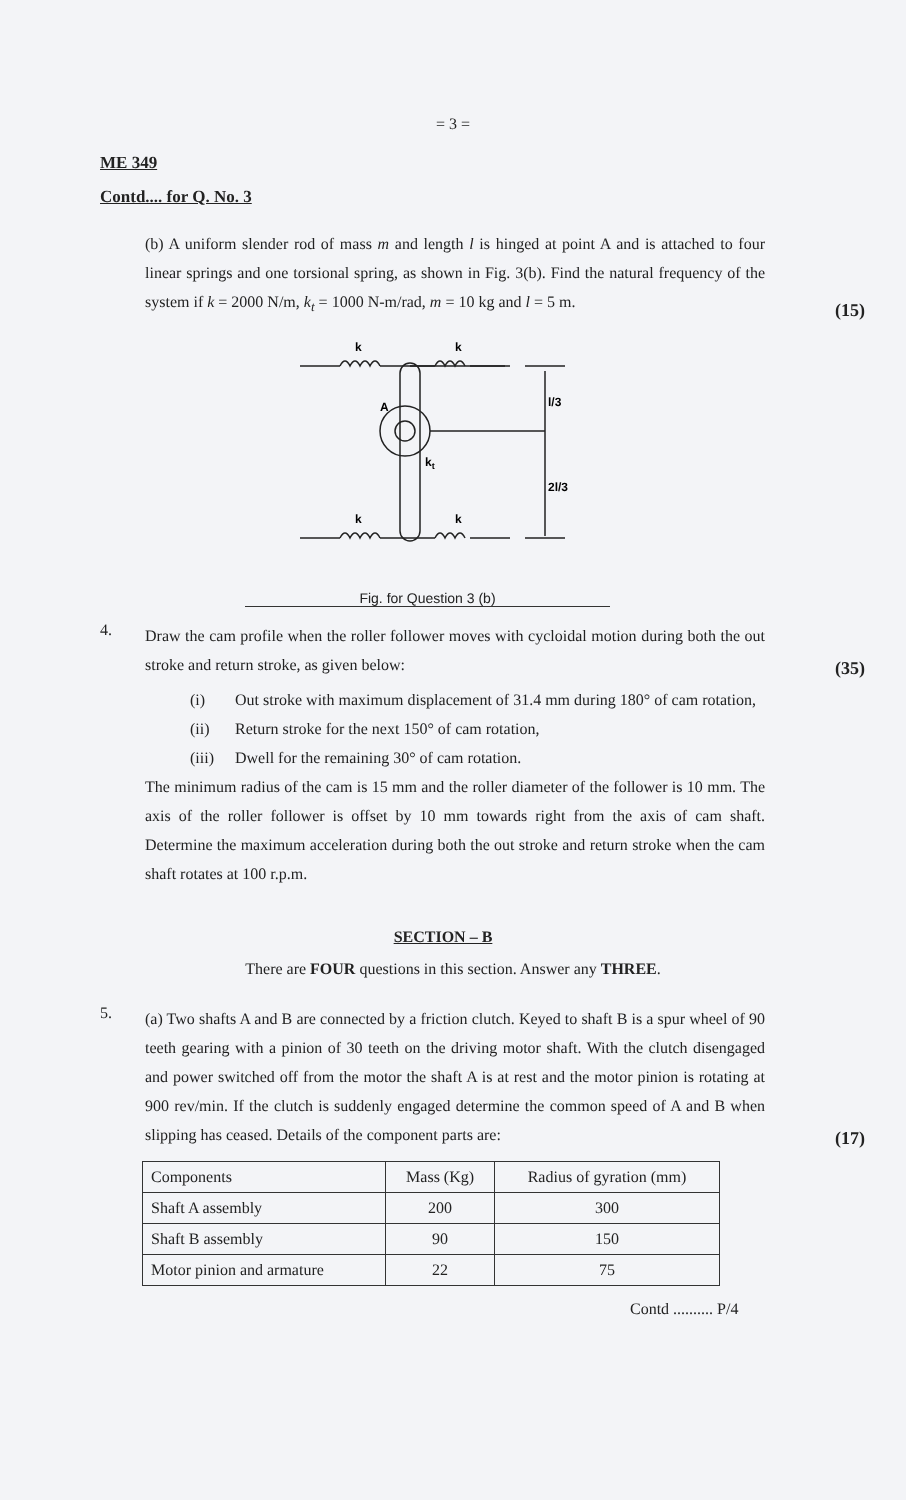= 3 =
ME 349
Contd.... for Q. No. 3
(b) A uniform slender rod of mass m and length l is hinged at point A and is attached to four linear springs and one torsional spring, as shown in Fig. 3(b). Find the natural frequency of the system if k = 2000 N/m, k<sub>t</sub> = 1000 N-m/rad, m = 10 kg and l = 5 m.
(15)
k
k
k
k
A
kt
l/3
2l/3
Fig. for Question 3 (b)
4.
Draw the cam profile when the roller follower moves with cycloidal motion during both the out stroke and return stroke, as given below:
(35)
(i) Out stroke with maximum displacement of 31.4 mm during 180° of cam rotation,
(ii) Return stroke for the next 150° of cam rotation,
(iii) Dwell for the remaining 30° of cam rotation.
The minimum radius of the cam is 15 mm and the roller diameter of the follower is 10 mm. The axis of the roller follower is offset by 10 mm towards right from the axis of cam shaft. Determine the maximum acceleration during both the out stroke and return stroke when the cam shaft rotates at 100 r.p.m.
SECTION – B
There are FOUR questions in this section. Answer any THREE.
5.
(a) Two shafts A and B are connected by a friction clutch. Keyed to shaft B is a spur wheel of 90 teeth gearing with a pinion of 30 teeth on the driving motor shaft. With the clutch disengaged and power switched off from the motor the shaft A is at rest and the motor pinion is rotating at 900 rev/min. If the clutch is suddenly engaged determine the common speed of A and B when slipping has ceased. Details of the component parts are:
(17)
| Components | Mass (Kg) | Radius of gyration (mm) |
| Shaft A assembly | 200 | 300 |
| Shaft B assembly | 90 | 150 |
| Motor pinion and armature | 22 | 75 |
Contd .......... P/4